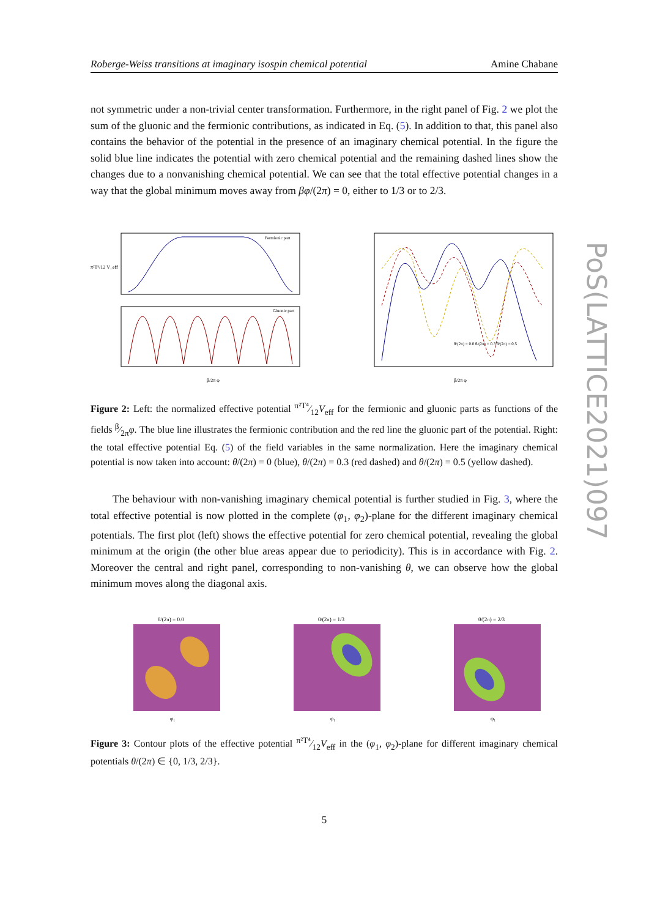PoS(LATTICE2021)097
Roberge-Weiss transitions at imaginary isospin chemical potential Amine Chabane
not symmetric under a non-trivial center transformation. Furthermore, in the right panel of Fig. 2 we plot the sum of the gluonic and the fermionic contributions, as indicated in Eq. (5). In addition to that, this panel also contains the behavior of the potential in the presence of an imaginary chemical potential. In the figure the solid blue line indicates the potential with zero chemical potential and the remaining dashed lines show the changes due to a nonvanishing chemical potential. We can see that the total effective potential changes in a way that the global minimum moves away from βφ/(2π) = 0, either to 1/3 or to 2/3.
Fermionic part
Gluonic part
π²T⁴/12 V_eff
β/2π φ
θ/(2π) = 0.0 θ/(2π) = 0.3 θ/(2π) = 0.5
β/2π φ
Figure 2: Left: the normalized effective potential π²T⁴⁄12V<sub>eff</sub> for the fermionic and gluonic parts as functions of the fields β⁄2πφ. The blue line illustrates the fermionic contribution and the red line the gluonic part of the potential. Right: the total effective potential Eq. (5) of the field variables in the same normalization. Here the imaginary chemical potential is now taken into account: θ/(2π) = 0 (blue), θ/(2π) = 0.3 (red dashed) and θ/(2π) = 0.5 (yellow dashed).
The behaviour with non-vanishing imaginary chemical potential is further studied in Fig. 3, where the total effective potential is now plotted in the complete (φ<sub>1</sub>, φ<sub>2</sub>)-plane for the different imaginary chemical potentials. The first plot (left) shows the effective potential for zero chemical potential, revealing the global minimum at the origin (the other blue areas appear due to periodicity). This is in accordance with Fig. 2. Moreover the central and right panel, corresponding to non-vanishing θ, we can observe how the global minimum moves along the diagonal axis.
θ/(2π) = 0.0
φ₁
θ/(2π) = 1/3
φ₁
θ/(2π) = 2/3
φ₁
Figure 3: Contour plots of the effective potential π²T⁴⁄12V<sub>eff</sub> in the (φ<sub>1</sub>, φ<sub>2</sub>)-plane for different imaginary chemical potentials θ/(2π) ∈ {0, 1/3, 2/3}.
5